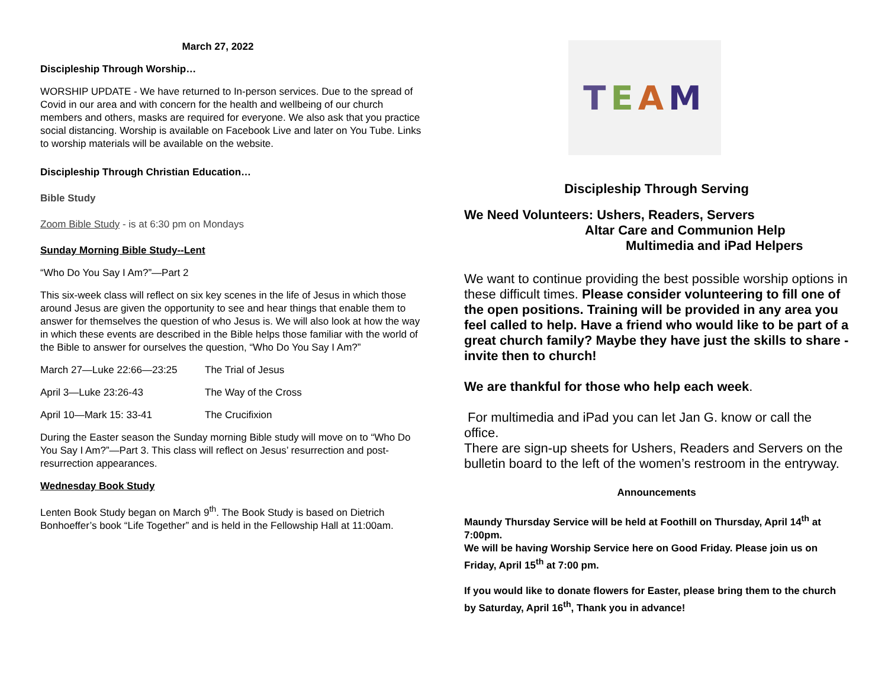March 27, 2022
Discipleship Through Worship…
WORSHIP UPDATE - We have returned to In-person services. Due to the spread of Covid in our area and with concern for the health and wellbeing of our church members and others, masks are required for everyone. We also ask that you practice social distancing. Worship is available on Facebook Live and later on You Tube. Links to worship materials will be available on the website.
Discipleship Through Christian Education…
Bible Study
Zoom Bible Study - is at 6:30 pm on Mondays
Sunday Morning Bible Study--Lent
“Who Do You Say I Am?”—Part 2
This six-week class will reflect on six key scenes in the life of Jesus in which those around Jesus are given the opportunity to see and hear things that enable them to answer for themselves the question of who Jesus is. We will also look at how the way in which these events are described in the Bible helps those familiar with the world of the Bible to answer for ourselves the question, “Who Do You Say I Am?”
March 27—Luke 22:66—23:25 The Trial of Jesus
April 3—Luke 23:26-43 The Way of the Cross
April 10—Mark 15: 33-41 The Crucifixion
During the Easter season the Sunday morning Bible study will move on to “Who Do You Say I Am?”—Part 3. This class will reflect on Jesus’ resurrection and post-resurrection appearances.
Wednesday Book Study
Lenten Book Study began on March 9<sup>th</sup>. The Book Study is based on Dietrich Bonhoeffer’s book “Life Together” and is held in the Fellowship Hall at 11:00am.
TEAM
Discipleship Through Serving
We Need Volunteers: Ushers, Readers, Servers
Altar Care and Communion Help
Multimedia and iPad Helpers
We want to continue providing the best possible worship options in these difficult times. Please consider volunteering to fill one of the open positions. Training will be provided in any area you feel called to help. Have a friend who would like to be part of a great church family? Maybe they have just the skills to share - invite then to church!
We are thankful for those who help each week.
For multimedia and iPad you can let Jan G. know or call the office.
There are sign-up sheets for Ushers, Readers and Servers on the bulletin board to the left of the women’s restroom in the entryway.
Announcements
Maundy Thursday Service will be held at Foothill on Thursday, April 14<sup>th</sup> at 7:00pm.
We will be having Worship Service here on Good Friday. Please join us on Friday, April 15<sup>th</sup> at 7:00 pm.
If you would like to donate flowers for Easter, please bring them to the church by Saturday, April 16<sup>th</sup>, Thank you in advance!